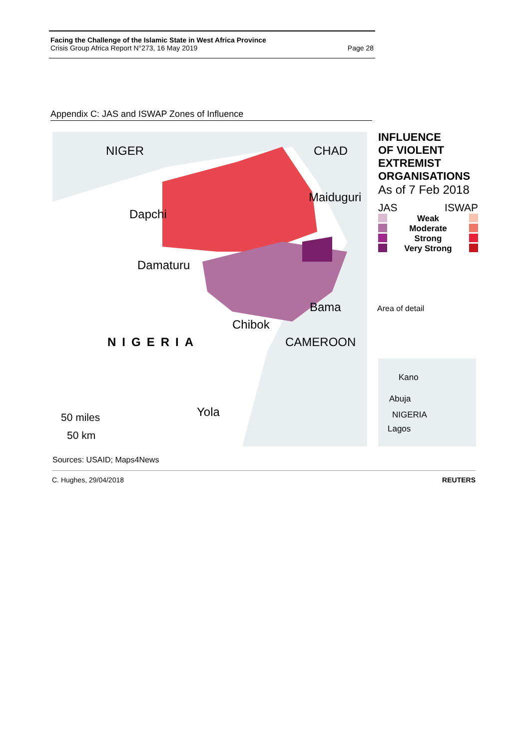Facing the Challenge of the Islamic State in West Africa Province
Crisis Group Africa Report N°273, 16 May 2019 Page 28
Appendix C: JAS and ISWAP Zones of Influence
NIGER CHAD
Maiduguri
Dapchi
Damaturu
Bama
Chibok
NIGERIA CAMEROON
Yola 50 miles
50 km
INFLUENCE
OF VIOLENT
EXTREMIST
ORGANISATIONS
As of 7 Feb 2018
JAS ISWAP
Weak
Moderate
Strong
Very Strong
Area of detail
Kano
Abuja
NIGERIA
Lagos
Sources: USAID; Maps4News
C. Hughes, 29/04/2018 REUTERS